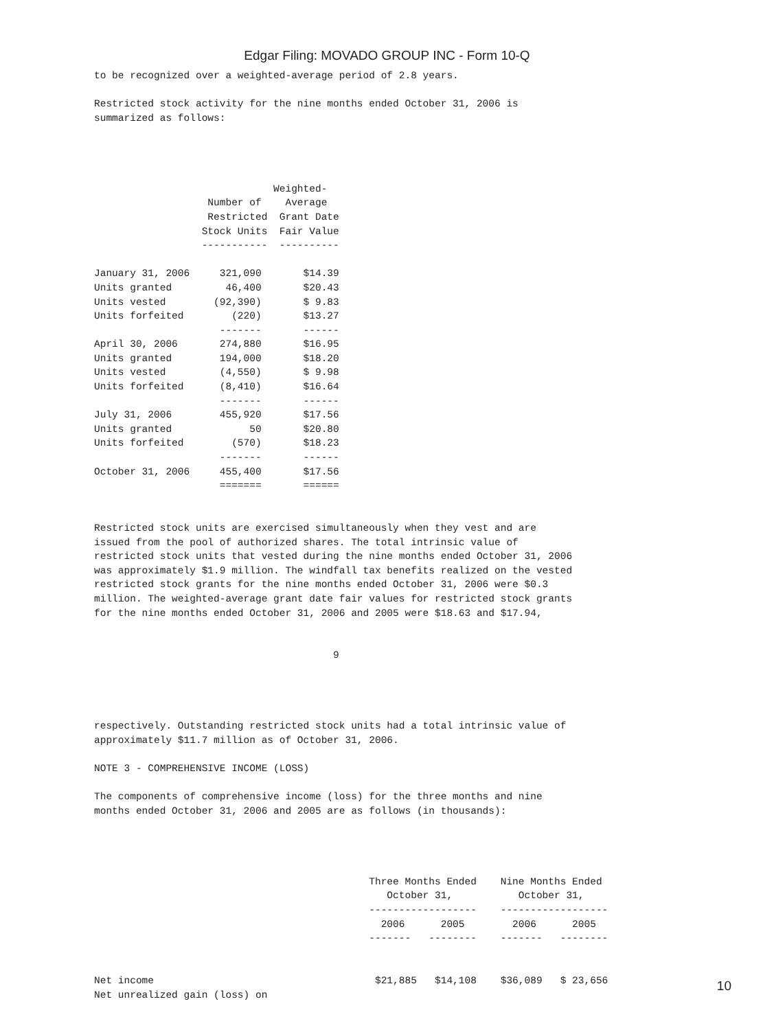Edgar Filing: MOVADO GROUP INC - Form 10-Q
to be recognized over a weighted-average period of 2.8 years.

Restricted stock activity for the nine months ended October 31, 2006 is
summarized as follows:




                              Weighted-
                   Number of    Average
                   Restricted  Grant Date
                  Stock Units  Fair Value
                  -----------  ----------

January 31, 2006     321,090       $14.39
Units granted         46,400       $20.43
Units vested        (92,390)       $ 9.83
Units forfeited        (220)       $13.27
                     -------       ------
April 30, 2006       274,880       $16.95
Units granted        194,000       $18.20
Units vested         (4,550)       $ 9.98
Units forfeited      (8,410)       $16.64
                     -------       ------
July 31, 2006        455,920       $17.56
Units granted             50       $20.80
Units forfeited        (570)       $18.23
                     -------       ------
October 31, 2006     455,400       $17.56
                     =======       ======


Restricted stock units are exercised simultaneously when they vest and are
issued from the pool of authorized shares. The total intrinsic value of
restricted stock units that vested during the nine months ended October 31, 2006
was approximately $1.9 million. The windfall tax benefits realized on the vested
restricted stock grants for the nine months ended October 31, 2006 were $0.3
million. The weighted-average grant date fair values for restricted stock grants
for the nine months ended October 31, 2006 and 2005 were $18.63 and $17.94,


                                        9




respectively. Outstanding restricted stock units had a total intrinsic value of
approximately $11.7 million as of October 31, 2006.

NOTE 3 - COMPREHENSIVE INCOME (LOSS)

The components of comprehensive income (loss) for the three months and nine
months ended October 31, 2006 and 2005 are as follows (in thousands):




                                              Three Months Ended    Nine Months Ended
                                                 October 31,           October 31,
                                              ------------------    ------------------
                                                2006      2005        2006      2005
                                              -------   --------    -------   --------


Net income                                     $21,885   $14,108    $36,089   $ 23,656
Net unrealized gain (loss) on
10